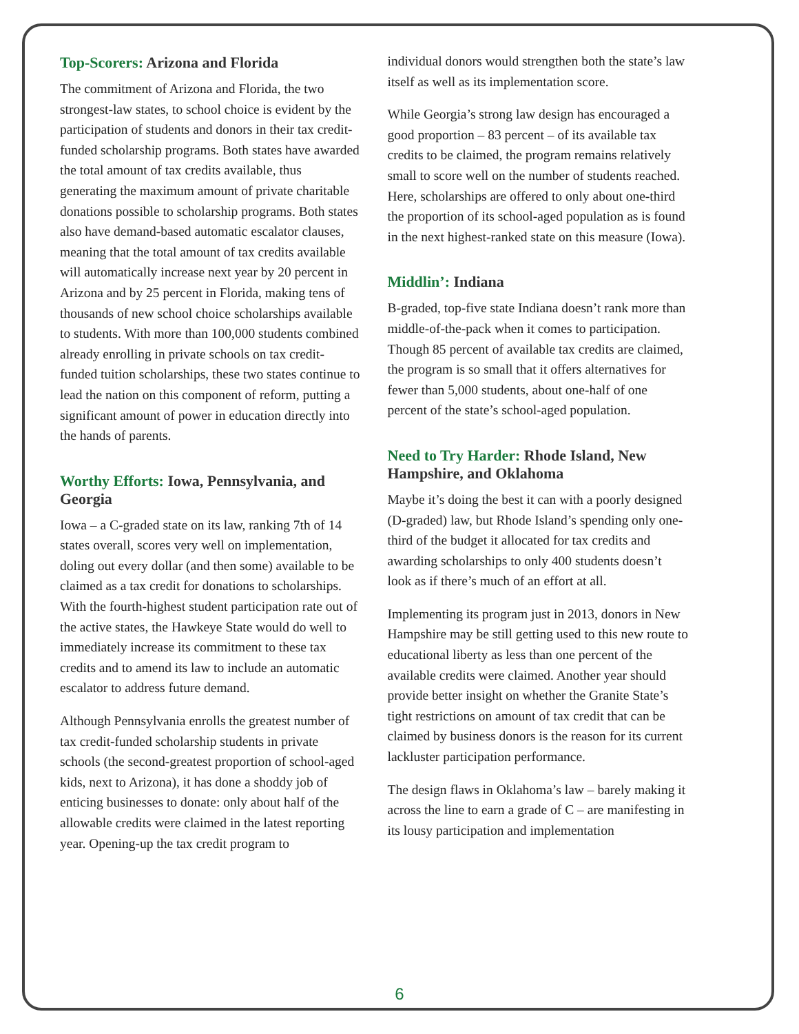Top-Scorers: Arizona and Florida
The commitment of Arizona and Florida, the two strongest-law states, to school choice is evident by the participation of students and donors in their tax credit-funded scholarship programs. Both states have awarded the total amount of tax credits available, thus generating the maximum amount of private charitable donations possible to scholarship programs. Both states also have demand-based automatic escalator clauses, meaning that the total amount of tax credits available will automatically increase next year by 20 percent in Arizona and by 25 percent in Florida, making tens of thousands of new school choice scholarships available to students. With more than 100,000 students combined already enrolling in private schools on tax credit-funded tuition scholarships, these two states continue to lead the nation on this component of reform, putting a significant amount of power in education directly into the hands of parents.
Worthy Efforts: Iowa, Pennsylvania, and Georgia
Iowa – a C-graded state on its law, ranking 7th of 14 states overall, scores very well on implementation, doling out every dollar (and then some) available to be claimed as a tax credit for donations to scholarships. With the fourth-highest student participation rate out of the active states, the Hawkeye State would do well to immediately increase its commitment to these tax credits and to amend its law to include an automatic escalator to address future demand.
Although Pennsylvania enrolls the greatest number of tax credit-funded scholarship students in private schools (the second-greatest proportion of school-aged kids, next to Arizona), it has done a shoddy job of enticing businesses to donate: only about half of the allowable credits were claimed in the latest reporting year. Opening-up the tax credit program to
individual donors would strengthen both the state’s law itself as well as its implementation score.
While Georgia’s strong law design has encouraged a good proportion – 83 percent – of its available tax credits to be claimed, the program remains relatively small to score well on the number of students reached. Here, scholarships are offered to only about one-third the proportion of its school-aged population as is found in the next highest-ranked state on this measure (Iowa).
Middlin’: Indiana
B-graded, top-five state Indiana doesn’t rank more than middle-of-the-pack when it comes to participation. Though 85 percent of available tax credits are claimed, the program is so small that it offers alternatives for fewer than 5,000 students, about one-half of one percent of the state’s school-aged population.
Need to Try Harder: Rhode Island, New Hampshire, and Oklahoma
Maybe it’s doing the best it can with a poorly designed (D-graded) law, but Rhode Island’s spending only one-third of the budget it allocated for tax credits and awarding scholarships to only 400 students doesn’t look as if there’s much of an effort at all.
Implementing its program just in 2013, donors in New Hampshire may be still getting used to this new route to educational liberty as less than one percent of the available credits were claimed. Another year should provide better insight on whether the Granite State’s tight restrictions on amount of tax credit that can be claimed by business donors is the reason for its current lackluster participation performance.
The design flaws in Oklahoma’s law – barely making it across the line to earn a grade of C – are manifesting in its lousy participation and implementation
6